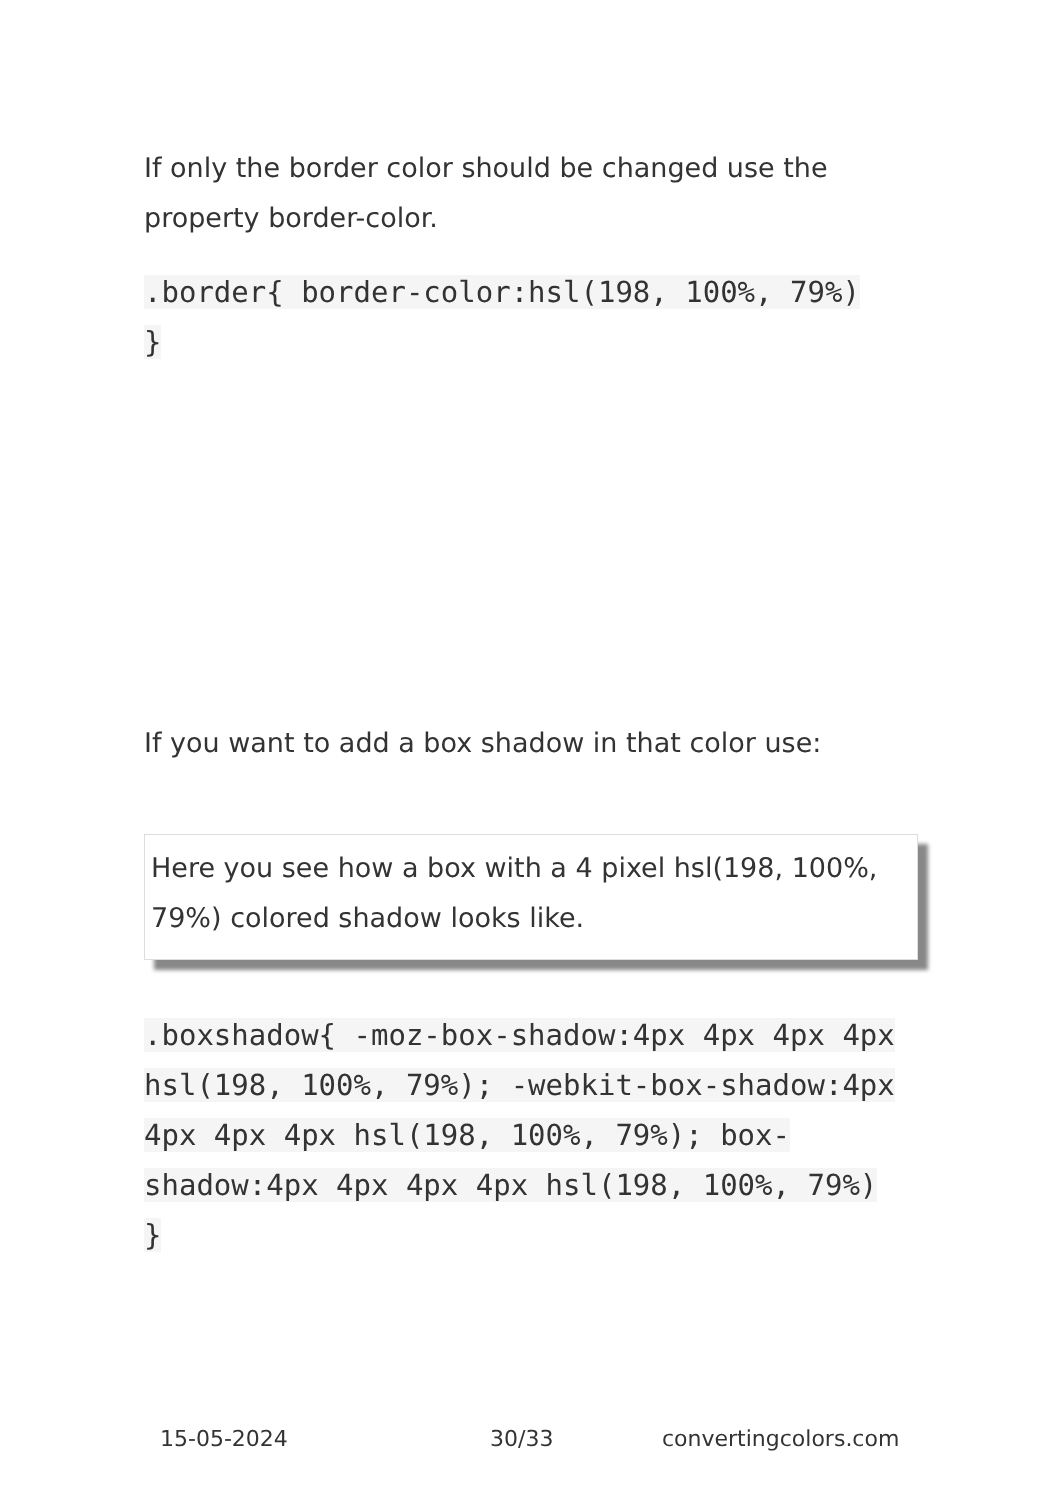If only the border color should be changed use the property border-color.
.border{ border-color:hsl(198, 100%, 79%)
}
If you want to add a box shadow in that color use:
Here you see how a box with a 4 pixel hsl(198, 100%, 79%) colored shadow looks like.
.boxshadow{ -moz-box-shadow:4px 4px 4px 4px hsl(198, 100%, 79%); -webkit-box-shadow:4px 4px 4px 4px hsl(198, 100%, 79%); box-shadow:4px 4px 4px 4px hsl(198, 100%, 79%) }
15-05-2024 30/33 convertingcolors.com